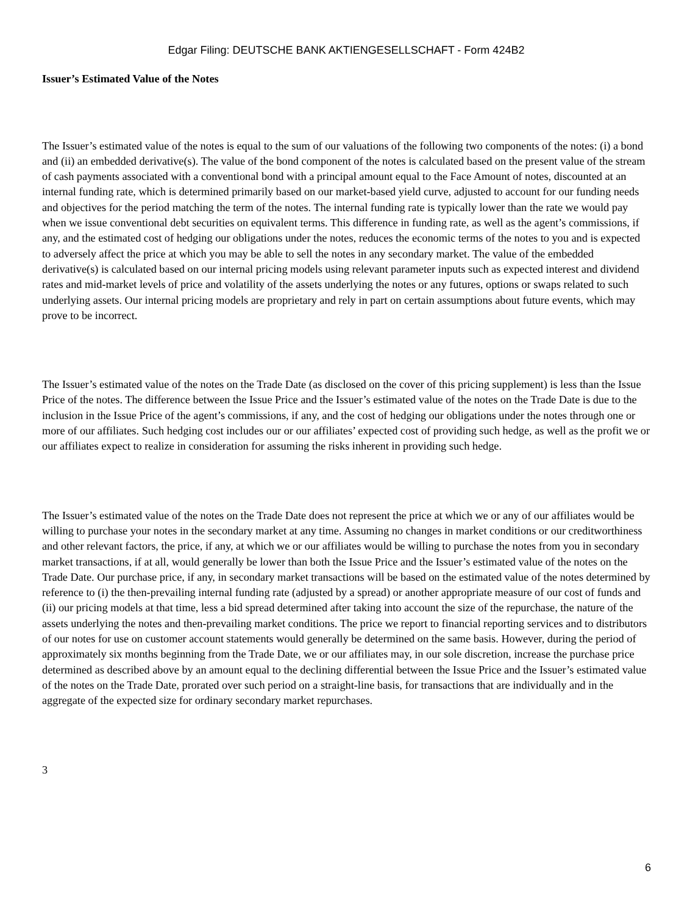Edgar Filing: DEUTSCHE BANK AKTIENGESELLSCHAFT - Form 424B2
Issuer’s Estimated Value of the Notes
The Issuer’s estimated value of the notes is equal to the sum of our valuations of the following two components of the notes: (i) a bond and (ii) an embedded derivative(s). The value of the bond component of the notes is calculated based on the present value of the stream of cash payments associated with a conventional bond with a principal amount equal to the Face Amount of notes, discounted at an internal funding rate, which is determined primarily based on our market-based yield curve, adjusted to account for our funding needs and objectives for the period matching the term of the notes. The internal funding rate is typically lower than the rate we would pay when we issue conventional debt securities on equivalent terms. This difference in funding rate, as well as the agent’s commissions, if any, and the estimated cost of hedging our obligations under the notes, reduces the economic terms of the notes to you and is expected to adversely affect the price at which you may be able to sell the notes in any secondary market. The value of the embedded derivative(s) is calculated based on our internal pricing models using relevant parameter inputs such as expected interest and dividend rates and mid-market levels of price and volatility of the assets underlying the notes or any futures, options or swaps related to such underlying assets. Our internal pricing models are proprietary and rely in part on certain assumptions about future events, which may prove to be incorrect.
The Issuer’s estimated value of the notes on the Trade Date (as disclosed on the cover of this pricing supplement) is less than the Issue Price of the notes. The difference between the Issue Price and the Issuer’s estimated value of the notes on the Trade Date is due to the inclusion in the Issue Price of the agent’s commissions, if any, and the cost of hedging our obligations under the notes through one or more of our affiliates. Such hedging cost includes our or our affiliates’ expected cost of providing such hedge, as well as the profit we or our affiliates expect to realize in consideration for assuming the risks inherent in providing such hedge.
The Issuer’s estimated value of the notes on the Trade Date does not represent the price at which we or any of our affiliates would be willing to purchase your notes in the secondary market at any time. Assuming no changes in market conditions or our creditworthiness and other relevant factors, the price, if any, at which we or our affiliates would be willing to purchase the notes from you in secondary market transactions, if at all, would generally be lower than both the Issue Price and the Issuer’s estimated value of the notes on the Trade Date. Our purchase price, if any, in secondary market transactions will be based on the estimated value of the notes determined by reference to (i) the then-prevailing internal funding rate (adjusted by a spread) or another appropriate measure of our cost of funds and (ii) our pricing models at that time, less a bid spread determined after taking into account the size of the repurchase, the nature of the assets underlying the notes and then-prevailing market conditions. The price we report to financial reporting services and to distributors of our notes for use on customer account statements would generally be determined on the same basis. However, during the period of approximately six months beginning from the Trade Date, we or our affiliates may, in our sole discretion, increase the purchase price determined as described above by an amount equal to the declining differential between the Issue Price and the Issuer’s estimated value of the notes on the Trade Date, prorated over such period on a straight-line basis, for transactions that are individually and in the aggregate of the expected size for ordinary secondary market repurchases.
3
6